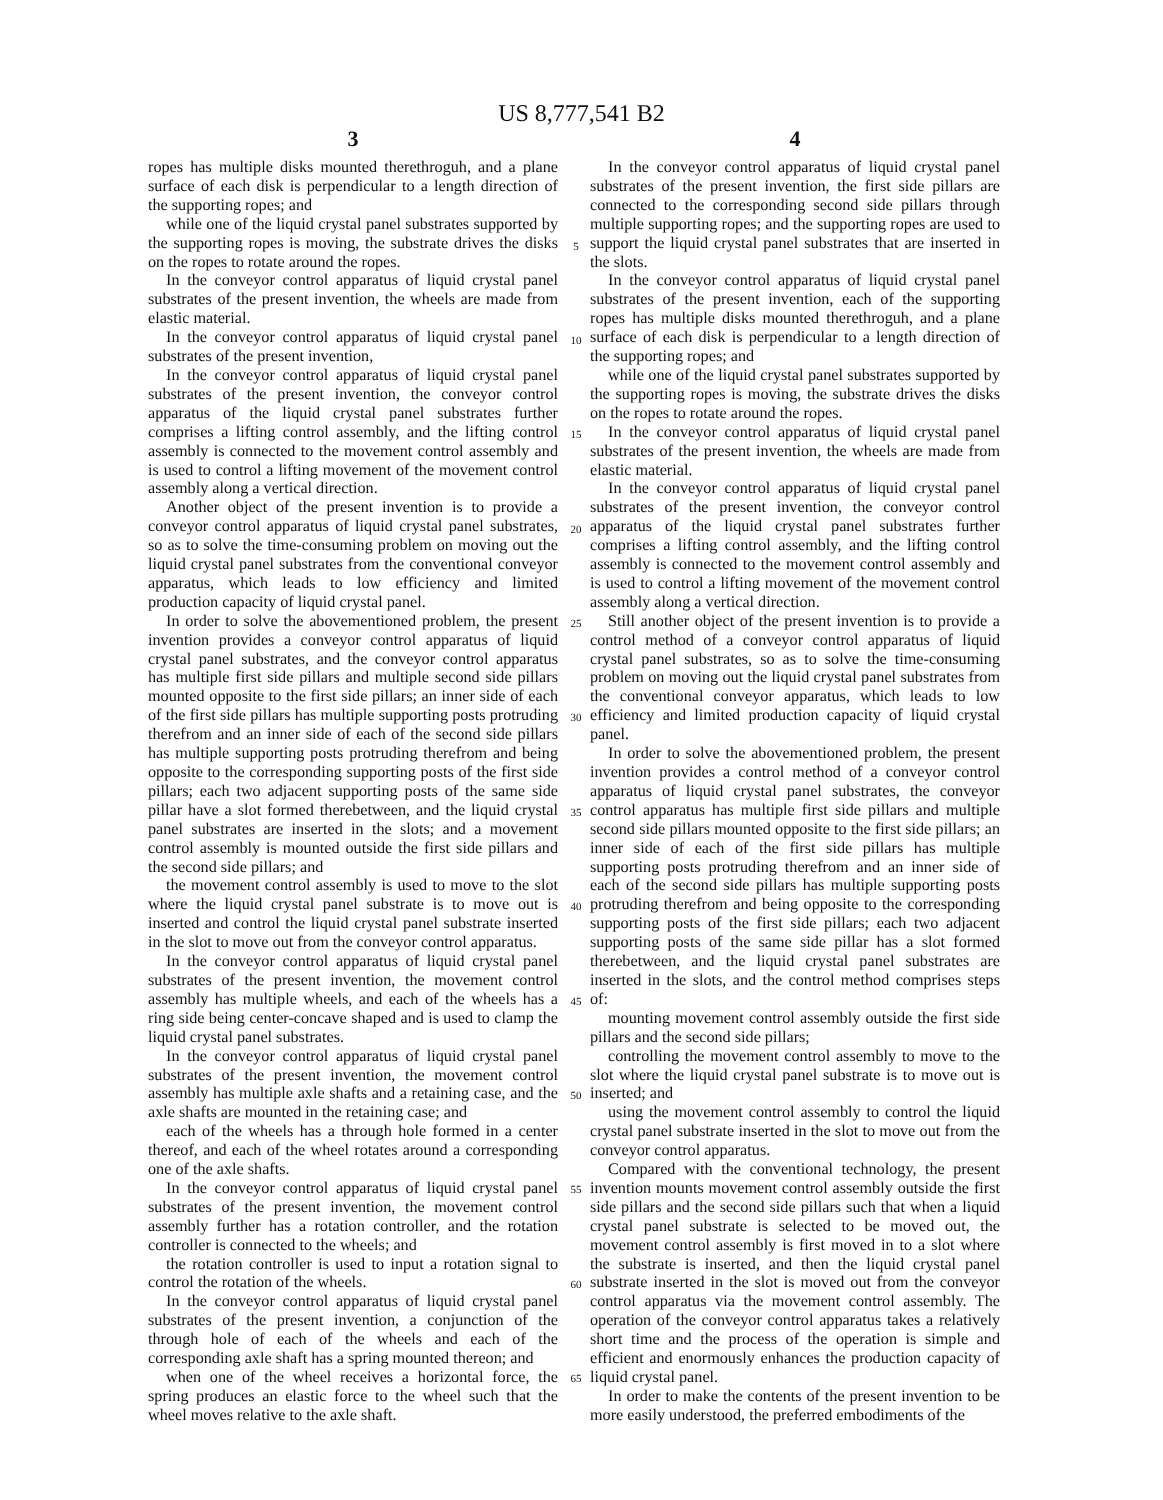US 8,777,541 B2
3
ropes has multiple disks mounted therethroguh, and a plane surface of each disk is perpendicular to a length direction of the supporting ropes; and
while one of the liquid crystal panel substrates supported by the supporting ropes is moving, the substrate drives the disks on the ropes to rotate around the ropes.
In the conveyor control apparatus of liquid crystal panel substrates of the present invention, the wheels are made from elastic material.
In the conveyor control apparatus of liquid crystal panel substrates of the present invention,
In the conveyor control apparatus of liquid crystal panel substrates of the present invention, the conveyor control apparatus of the liquid crystal panel substrates further comprises a lifting control assembly, and the lifting control assembly is connected to the movement control assembly and is used to control a lifting movement of the movement control assembly along a vertical direction.
Another object of the present invention is to provide a conveyor control apparatus of liquid crystal panel substrates, so as to solve the time-consuming problem on moving out the liquid crystal panel substrates from the conventional conveyor apparatus, which leads to low efficiency and limited production capacity of liquid crystal panel.
In order to solve the abovementioned problem, the present invention provides a conveyor control apparatus of liquid crystal panel substrates, and the conveyor control apparatus has multiple first side pillars and multiple second side pillars mounted opposite to the first side pillars; an inner side of each of the first side pillars has multiple supporting posts protruding therefrom and an inner side of each of the second side pillars has multiple supporting posts protruding therefrom and being opposite to the corresponding supporting posts of the first side pillars; each two adjacent supporting posts of the same side pillar have a slot formed therebetween, and the liquid crystal panel substrates are inserted in the slots; and a movement control assembly is mounted outside the first side pillars and the second side pillars; and
the movement control assembly is used to move to the slot where the liquid crystal panel substrate is to move out is inserted and control the liquid crystal panel substrate inserted in the slot to move out from the conveyor control apparatus.
In the conveyor control apparatus of liquid crystal panel substrates of the present invention, the movement control assembly has multiple wheels, and each of the wheels has a ring side being center-concave shaped and is used to clamp the liquid crystal panel substrates.
In the conveyor control apparatus of liquid crystal panel substrates of the present invention, the movement control assembly has multiple axle shafts and a retaining case, and the axle shafts are mounted in the retaining case; and
each of the wheels has a through hole formed in a center thereof, and each of the wheel rotates around a corresponding one of the axle shafts.
In the conveyor control apparatus of liquid crystal panel substrates of the present invention, the movement control assembly further has a rotation controller, and the rotation controller is connected to the wheels; and
the rotation controller is used to input a rotation signal to control the rotation of the wheels.
In the conveyor control apparatus of liquid crystal panel substrates of the present invention, a conjunction of the through hole of each of the wheels and each of the corresponding axle shaft has a spring mounted thereon; and
when one of the wheel receives a horizontal force, the spring produces an elastic force to the wheel such that the wheel moves relative to the axle shaft.
5
10
15
20
25
30
35
40
45
50
55
60
65
4
In the conveyor control apparatus of liquid crystal panel substrates of the present invention, the first side pillars are connected to the corresponding second side pillars through multiple supporting ropes; and the supporting ropes are used to support the liquid crystal panel substrates that are inserted in the slots.
In the conveyor control apparatus of liquid crystal panel substrates of the present invention, each of the supporting ropes has multiple disks mounted therethroguh, and a plane surface of each disk is perpendicular to a length direction of the supporting ropes; and
while one of the liquid crystal panel substrates supported by the supporting ropes is moving, the substrate drives the disks on the ropes to rotate around the ropes.
In the conveyor control apparatus of liquid crystal panel substrates of the present invention, the wheels are made from elastic material.
In the conveyor control apparatus of liquid crystal panel substrates of the present invention, the conveyor control apparatus of the liquid crystal panel substrates further comprises a lifting control assembly, and the lifting control assembly is connected to the movement control assembly and is used to control a lifting movement of the movement control assembly along a vertical direction.
Still another object of the present invention is to provide a control method of a conveyor control apparatus of liquid crystal panel substrates, so as to solve the time-consuming problem on moving out the liquid crystal panel substrates from the conventional conveyor apparatus, which leads to low efficiency and limited production capacity of liquid crystal panel.
In order to solve the abovementioned problem, the present invention provides a control method of a conveyor control apparatus of liquid crystal panel substrates, the conveyor control apparatus has multiple first side pillars and multiple second side pillars mounted opposite to the first side pillars; an inner side of each of the first side pillars has multiple supporting posts protruding therefrom and an inner side of each of the second side pillars has multiple supporting posts protruding therefrom and being opposite to the corresponding supporting posts of the first side pillars; each two adjacent supporting posts of the same side pillar has a slot formed therebetween, and the liquid crystal panel substrates are inserted in the slots, and the control method comprises steps of:
mounting movement control assembly outside the first side pillars and the second side pillars;
controlling the movement control assembly to move to the slot where the liquid crystal panel substrate is to move out is inserted; and
using the movement control assembly to control the liquid crystal panel substrate inserted in the slot to move out from the conveyor control apparatus.
Compared with the conventional technology, the present invention mounts movement control assembly outside the first side pillars and the second side pillars such that when a liquid crystal panel substrate is selected to be moved out, the movement control assembly is first moved in to a slot where the substrate is inserted, and then the liquid crystal panel substrate inserted in the slot is moved out from the conveyor control apparatus via the movement control assembly. The operation of the conveyor control apparatus takes a relatively short time and the process of the operation is simple and efficient and enormously enhances the production capacity of liquid crystal panel.
In order to make the contents of the present invention to be more easily understood, the preferred embodiments of the